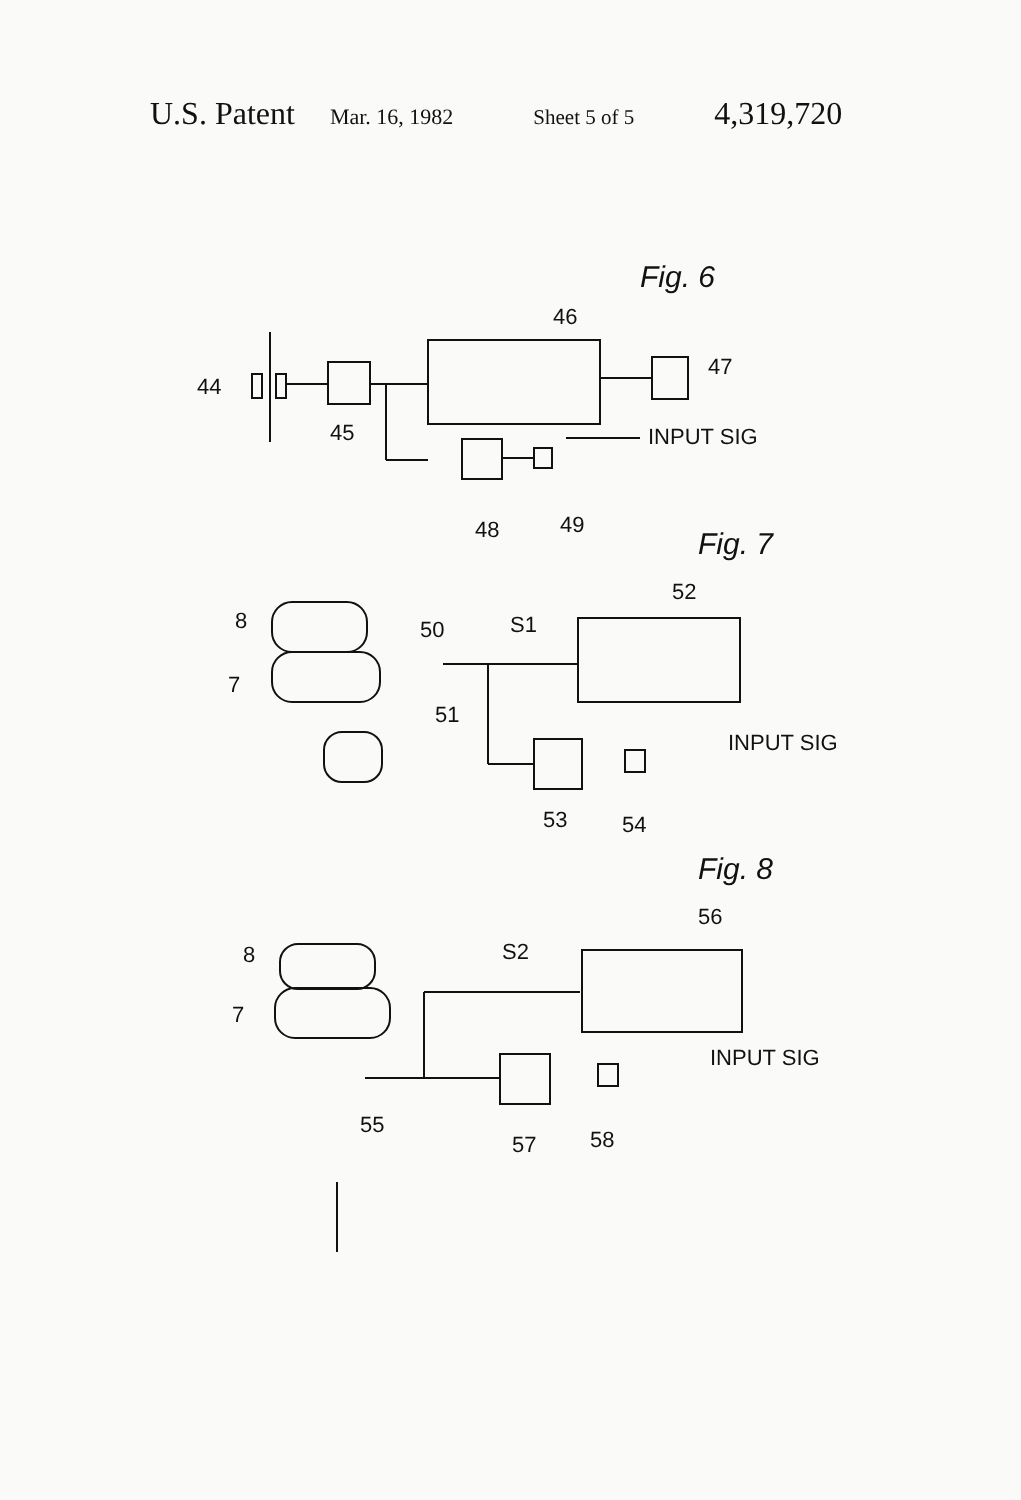U.S. Patent Mar. 16, 1982 Sheet 5 of 5 4,319,720
Fig. 6
44
45
46
47
INPUT SIG
48
49
Fig. 7
52
S1
8
50
7
51
INPUT SIG
53
54
Fig. 8
56
S2
8
7
INPUT SIG
55
57
58